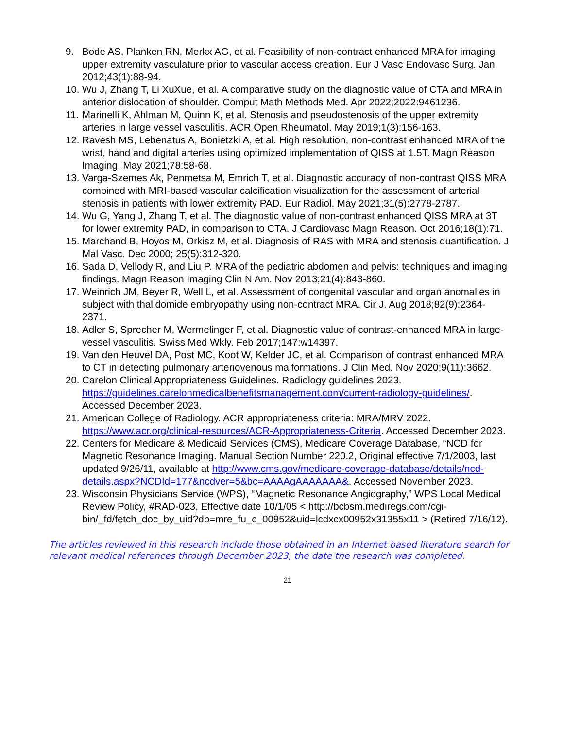9. Bode AS, Planken RN, Merkx AG, et al. Feasibility of non-contract enhanced MRA for imaging upper extremity vasculature prior to vascular access creation. Eur J Vasc Endovasc Surg. Jan 2012;43(1):88-94.
10. Wu J, Zhang T, Li XuXue, et al. A comparative study on the diagnostic value of CTA and MRA in anterior dislocation of shoulder. Comput Math Methods Med. Apr 2022;2022:9461236.
11. Marinelli K, Ahlman M, Quinn K, et al. Stenosis and pseudostenosis of the upper extremity arteries in large vessel vasculitis. ACR Open Rheumatol. May 2019;1(3):156-163.
12. Ravesh MS, Lebenatus A, Bonietzki A, et al. High resolution, non-contrast enhanced MRA of the wrist, hand and digital arteries using optimized implementation of QISS at 1.5T. Magn Reason Imaging. May 2021;78:58-68.
13. Varga-Szemes Ak, Penmetsa M, Emrich T, et al. Diagnostic accuracy of non-contrast QISS MRA combined with MRI-based vascular calcification visualization for the assessment of arterial stenosis in patients with lower extremity PAD. Eur Radiol. May 2021;31(5):2778-2787.
14. Wu G, Yang J, Zhang T, et al. The diagnostic value of non-contrast enhanced QISS MRA at 3T for lower extremity PAD, in comparison to CTA. J Cardiovasc Magn Reason. Oct 2016;18(1):71.
15. Marchand B, Hoyos M, Orkisz M, et al. Diagnosis of RAS with MRA and stenosis quantification. J Mal Vasc. Dec 2000; 25(5):312-320.
16. Sada D, Vellody R, and Liu P. MRA of the pediatric abdomen and pelvis: techniques and imaging findings. Magn Reason Imaging Clin N Am. Nov 2013;21(4):843-860.
17. Weinrich JM, Beyer R, Well L, et al. Assessment of congenital vascular and organ anomalies in subject with thalidomide embryopathy using non-contract MRA. Cir J. Aug 2018;82(9):2364-2371.
18. Adler S, Sprecher M, Wermelinger F, et al. Diagnostic value of contrast-enhanced MRA in large-vessel vasculitis. Swiss Med Wkly. Feb 2017;147:w14397.
19. Van den Heuvel DA, Post MC, Koot W, Kelder JC, et al. Comparison of contrast enhanced MRA to CT in detecting pulmonary arteriovenous malformations. J Clin Med. Nov 2020;9(11):3662.
20. Carelon Clinical Appropriateness Guidelines. Radiology guidelines 2023. https://guidelines.carelonmedicalbenefitsmanagement.com/current-radiology-guidelines/. Accessed December 2023.
21. American College of Radiology. ACR appropriateness criteria: MRA/MRV 2022. https://www.acr.org/clinical-resources/ACR-Appropriateness-Criteria. Accessed December 2023.
22. Centers for Medicare & Medicaid Services (CMS), Medicare Coverage Database, “NCD for Magnetic Resonance Imaging. Manual Section Number 220.2, Original effective 7/1/2003, last updated 9/26/11, available at http://www.cms.gov/medicare-coverage-database/details/ncd-details.aspx?NCDId=177&ncdver=5&bc=AAAAgAAAAAAA&. Accessed November 2023.
23. Wisconsin Physicians Service (WPS), “Magnetic Resonance Angiography,” WPS Local Medical Review Policy, #RAD-023, Effective date 10/1/05 < http://bcbsm.mediregs.com/cgi-bin/_fd/fetch_doc_by_uid?db=mre_fu_c_00952&uid=lcdxcx00952x31355x11 > (Retired 7/16/12).
The articles reviewed in this research include those obtained in an Internet based literature search for relevant medical references through December 2023, the date the research was completed.
21